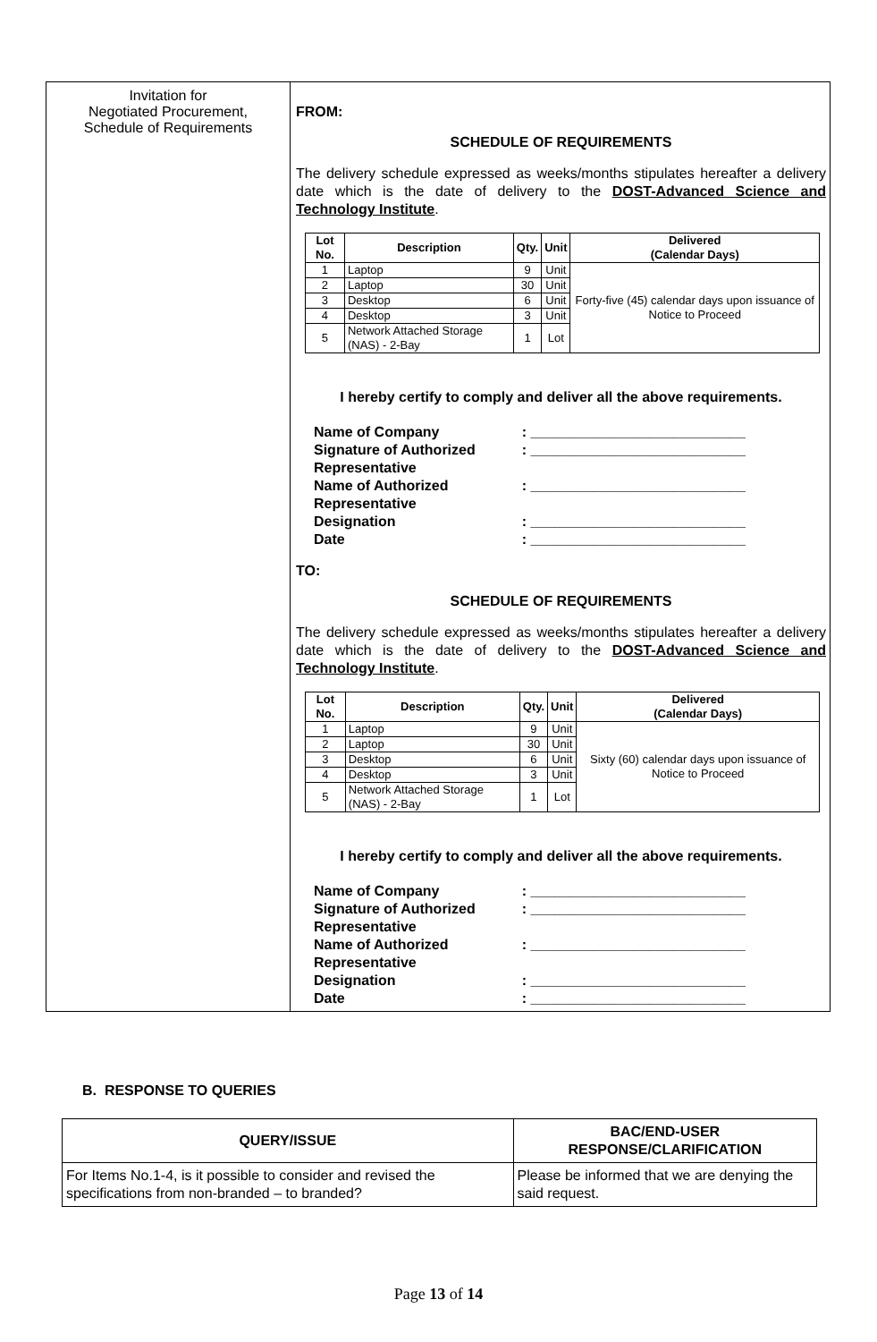| Invitation for Negotiated Procurement, Schedule of Requirements | FROM: SCHEDULE OF REQUIREMENTS The delivery schedule expressed as weeks/months stipulates hereafter a delivery date which is the date of delivery to the DOST-Advanced Science and Technology Institute . / Lot No. / Description / Qty. / Unit / Delivered (Calendar Days) / / --- / --- / --- / --- / --- / / 1 / Laptop / 9 / Unit / Forty-five (45) calendar days upon issuance of Notice to Proceed / / 2 / Laptop / 30 / Unit / / / 3 / Desktop / 6 / Unit / / / 4 / Desktop / 3 / Unit / / / 5 / Network Attached Storage (NAS) - 2-Bay / 1 / Lot / / I hereby certify to comply and deliver all the above requirements. / Name of Company / : ___________________________ / / Signature of Authorized Representative / : ___________________________ / / Name of Authorized Representative / : ___________________________ / / Designation / : ___________________________ / / Date / : ___________________________ / TO: SCHEDULE OF REQUIREMENTS The delivery schedule expressed as weeks/months stipulates hereafter a delivery date which is the date of delivery to the DOST-Advanced Science and Technology Institute . / Lot No. / Description / Qty. / Unit / Delivered (Calendar Days) / / --- / --- / --- / --- / --- / / 1 / Laptop / 9 / Unit / Sixty (60) calendar days upon issuance of Notice to Proceed / / 2 / Laptop / 30 / Unit / / / 3 / Desktop / 6 / Unit / / / 4 / Desktop / 3 / Unit / / / 5 / Network Attached Storage (NAS) - 2-Bay / 1 / Lot / / I hereby certify to comply and deliver all the above requirements. / Name of Company / : ___________________________ / / Signature of Authorized Representative / : ___________________________ / / Name of Authorized Representative / : ___________________________ / / Designation / : ___________________________ / / Date / : ___________________________ / |
B. RESPONSE TO QUERIES
| QUERY/ISSUE | BAC/END-USER RESPONSE/CLARIFICATION |
| --- | --- |
| For Items No.1-4, is it possible to consider and revised the specifications from non-branded – to branded? | Please be informed that we are denying the said request. |
Page 13 of 14